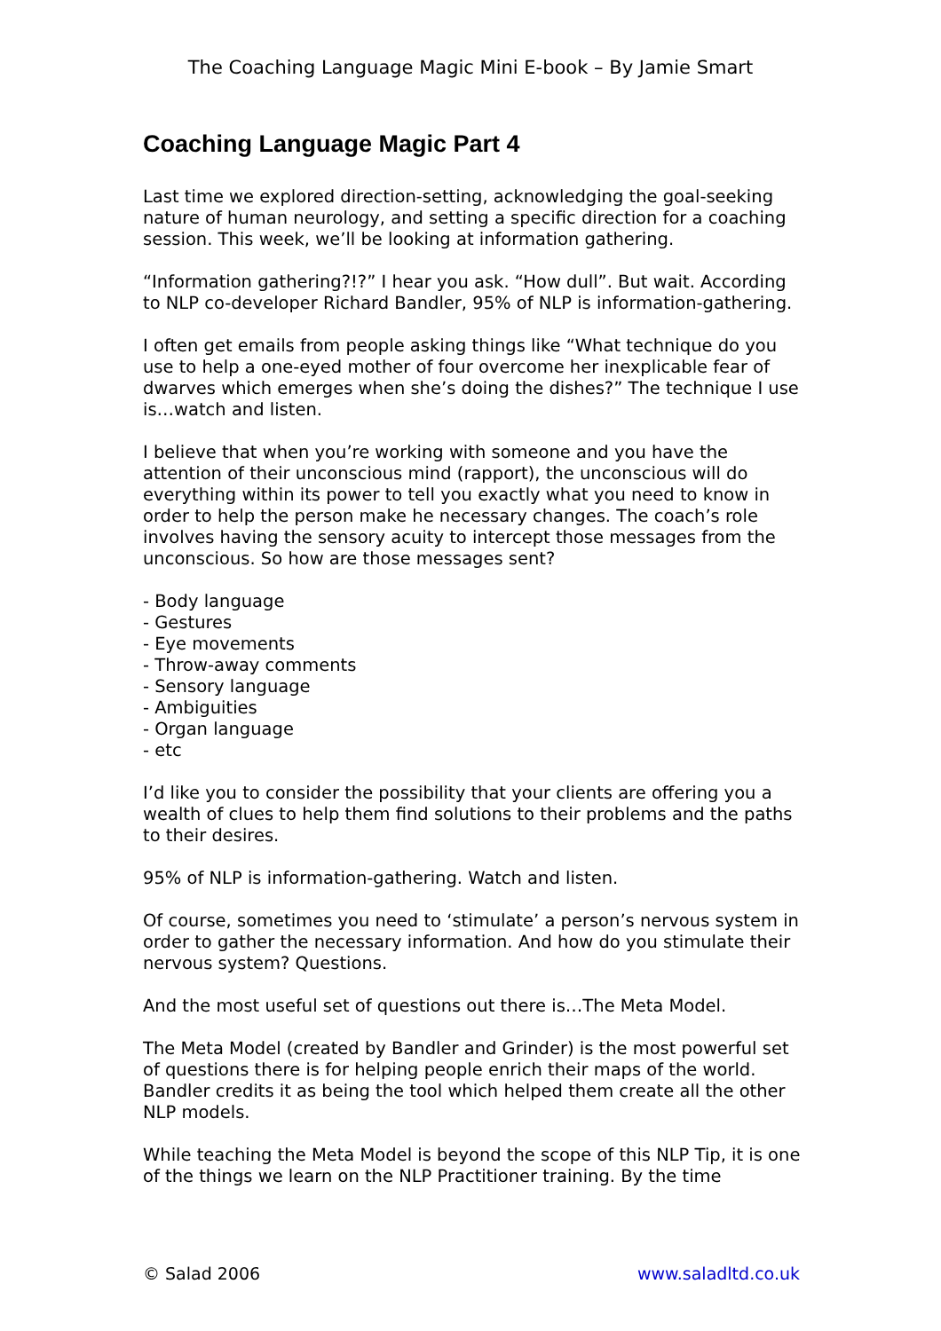The Coaching Language Magic Mini E-book – By Jamie Smart
Coaching Language Magic Part 4
Last time we explored direction-setting, acknowledging the goal-seeking nature of human neurology, and setting a specific direction for a coaching session. This week, we’ll be looking at information gathering.
“Information gathering?!?” I hear you ask. “How dull”. But wait. According to NLP co-developer Richard Bandler, 95% of NLP is information-gathering.
I often get emails from people asking things like “What technique do you use to help a one-eyed mother of four overcome her inexplicable fear of dwarves which emerges when she’s doing the dishes?” The technique I use is…watch and listen.
I believe that when you’re working with someone and you have the attention of their unconscious mind (rapport), the unconscious will do everything within its power to tell you exactly what you need to know in order to help the person make he necessary changes. The coach’s role involves having the sensory acuity to intercept those messages from the unconscious. So how are those messages sent?
- Body language
- Gestures
- Eye movements
- Throw-away comments
- Sensory language
- Ambiguities
- Organ language
- etc
I’d like you to consider the possibility that your clients are offering you a wealth of clues to help them find solutions to their problems and the paths to their desires.
95% of NLP is information-gathering. Watch and listen.
Of course, sometimes you need to ‘stimulate’ a person’s nervous system in order to gather the necessary information. And how do you stimulate their nervous system? Questions.
And the most useful set of questions out there is…The Meta Model.
The Meta Model (created by Bandler and Grinder) is the most powerful set of questions there is for helping people enrich their maps of the world. Bandler credits it as being the tool which helped them create all the other NLP models.
While teaching the Meta Model is beyond the scope of this NLP Tip, it is one of the things we learn on the NLP Practitioner training. By the time
© Salad 2006 www.saladltd.co.uk